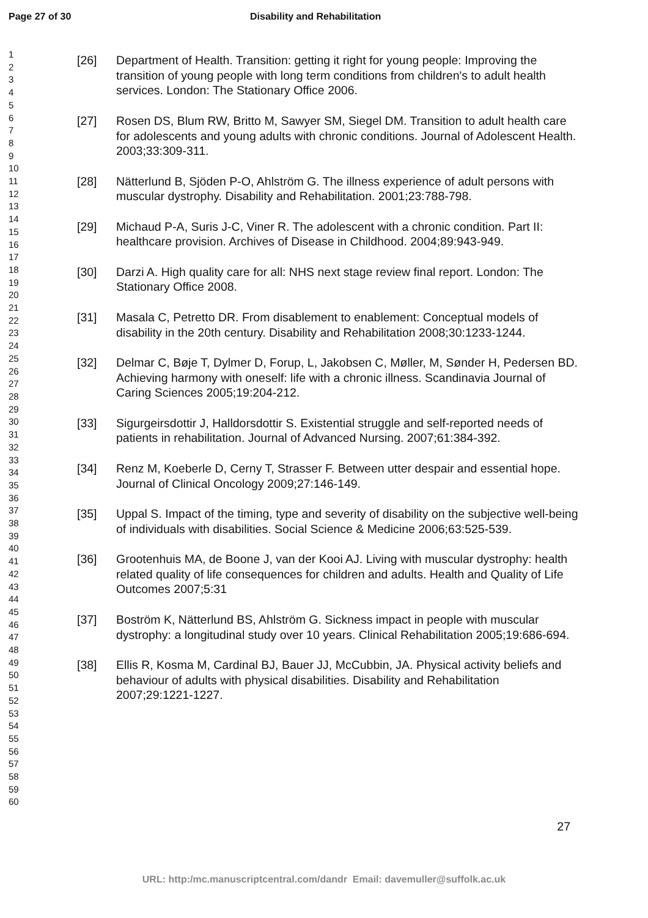Page 27 of 30 Disability and Rehabilitation
1
2
3
4
5
6
7
8
9
10
11
12
13
14
15
16
17
18
19
20
21
22
23
24
25
26
27
28
29
30
31
32
33
34
35
36
37
38
39
40
41
42
43
44
45
46
47
48
49
50
51
52
53
54
55
56
57
58
59
60
[26] Department of Health. Transition: getting it right for young people: Improving the transition of young people with long term conditions from children's to adult health services. London: The Stationary Office 2006.
[27] Rosen DS, Blum RW, Britto M, Sawyer SM, Siegel DM. Transition to adult health care for adolescents and young adults with chronic conditions. Journal of Adolescent Health. 2003;33:309-311.
[28] Nätterlund B, Sjöden P-O, Ahlström G. The illness experience of adult persons with muscular dystrophy. Disability and Rehabilitation. 2001;23:788-798.
[29] Michaud P-A, Suris J-C, Viner R. The adolescent with a chronic condition. Part II: healthcare provision. Archives of Disease in Childhood. 2004;89:943-949.
[30] Darzi A. High quality care for all: NHS next stage review final report. London: The Stationary Office 2008.
[31] Masala C, Petretto DR. From disablement to enablement: Conceptual models of disability in the 20th century. Disability and Rehabilitation 2008;30:1233-1244.
[32] Delmar C, Bøje T, Dylmer D, Forup, L, Jakobsen C, Møller, M, Sønder H, Pedersen BD. Achieving harmony with oneself: life with a chronic illness. Scandinavia Journal of Caring Sciences 2005;19:204-212.
[33] Sigurgeirsdottir J, Halldorsdottir S. Existential struggle and self-reported needs of patients in rehabilitation. Journal of Advanced Nursing. 2007;61:384-392.
[34] Renz M, Koeberle D, Cerny T, Strasser F. Between utter despair and essential hope. Journal of Clinical Oncology 2009;27:146-149.
[35] Uppal S. Impact of the timing, type and severity of disability on the subjective well-being of individuals with disabilities. Social Science & Medicine 2006;63:525-539.
[36] Grootenhuis MA, de Boone J, van der Kooi AJ. Living with muscular dystrophy: health related quality of life consequences for children and adults. Health and Quality of Life Outcomes 2007;5:31
[37] Boström K, Nätterlund BS, Ahlström G. Sickness impact in people with muscular dystrophy: a longitudinal study over 10 years. Clinical Rehabilitation 2005;19:686-694.
[38] Ellis R, Kosma M, Cardinal BJ, Bauer JJ, McCubbin, JA. Physical activity beliefs and behaviour of adults with physical disabilities. Disability and Rehabilitation 2007;29:1221-1227.
27
URL: http:/mc.manuscriptcentral.com/dandr Email: davemuller@suffolk.ac.uk